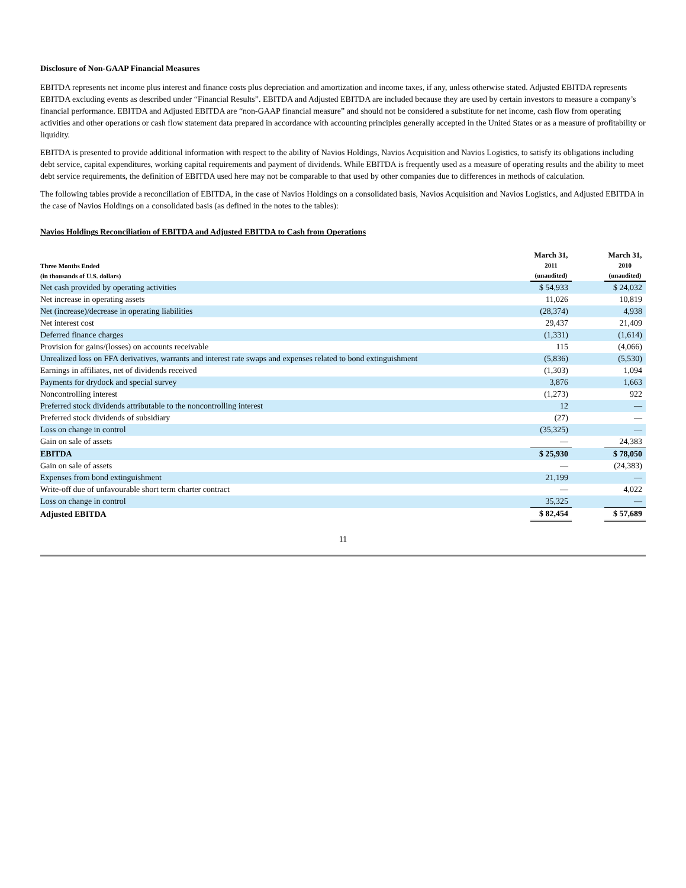Disclosure of Non-GAAP Financial Measures
EBITDA represents net income plus interest and finance costs plus depreciation and amortization and income taxes, if any, unless otherwise stated. Adjusted EBITDA represents EBITDA excluding events as described under “Financial Results”. EBITDA and Adjusted EBITDA are included because they are used by certain investors to measure a company’s financial performance. EBITDA and Adjusted EBITDA are “non-GAAP financial measure” and should not be considered a substitute for net income, cash flow from operating activities and other operations or cash flow statement data prepared in accordance with accounting principles generally accepted in the United States or as a measure of profitability or liquidity.
EBITDA is presented to provide additional information with respect to the ability of Navios Holdings, Navios Acquisition and Navios Logistics, to satisfy its obligations including debt service, capital expenditures, working capital requirements and payment of dividends. While EBITDA is frequently used as a measure of operating results and the ability to meet debt service requirements, the definition of EBITDA used here may not be comparable to that used by other companies due to differences in methods of calculation.
The following tables provide a reconciliation of EBITDA, in the case of Navios Holdings on a consolidated basis, Navios Acquisition and Navios Logistics, and Adjusted EBITDA in the case of Navios Holdings on a consolidated basis (as defined in the notes to the tables):
Navios Holdings Reconciliation of EBITDA and Adjusted EBITDA to Cash from Operations
| Three Months Ended (in thousands of U.S. dollars) | March 31, 2011 (unaudited) | | March 31, 2010 (unaudited) |
| --- | --- | --- | --- |
| Net cash provided by operating activities | $ 54,933 | | $ 24,032 |
| Net increase in operating assets | 11,026 | | 10,819 |
| Net (increase)/decrease in operating liabilities | (28,374) | | 4,938 |
| Net interest cost | 29,437 | | 21,409 |
| Deferred finance charges | (1,331) | | (1,614) |
| Provision for gains/(losses) on accounts receivable | 115 | | (4,066) |
| Unrealized loss on FFA derivatives, warrants and interest rate swaps and expenses related to bond extinguishment | (5,836) | | (5,530) |
| Earnings in affiliates, net of dividends received | (1,303) | | 1,094 |
| Payments for drydock and special survey | 3,876 | | 1,663 |
| Noncontrolling interest | (1,273) | | 922 |
| Preferred stock dividends attributable to the noncontrolling interest | 12 | | — |
| Preferred stock dividends of subsidiary | (27) | | — |
| Loss on change in control | (35,325) | | — |
| Gain on sale of assets | — | | 24,383 |
| EBITDA | $ 25,930 | | $ 78,050 |
| Gain on sale of assets | — | | (24,383) |
| Expenses from bond extinguishment | 21,199 | | — |
| Write-off due of unfavourable short term charter contract | — | | 4,022 |
| Loss on change in control | 35,325 | | — |
| Adjusted EBITDA | $ 82,454 | | $ 57,689 |
11